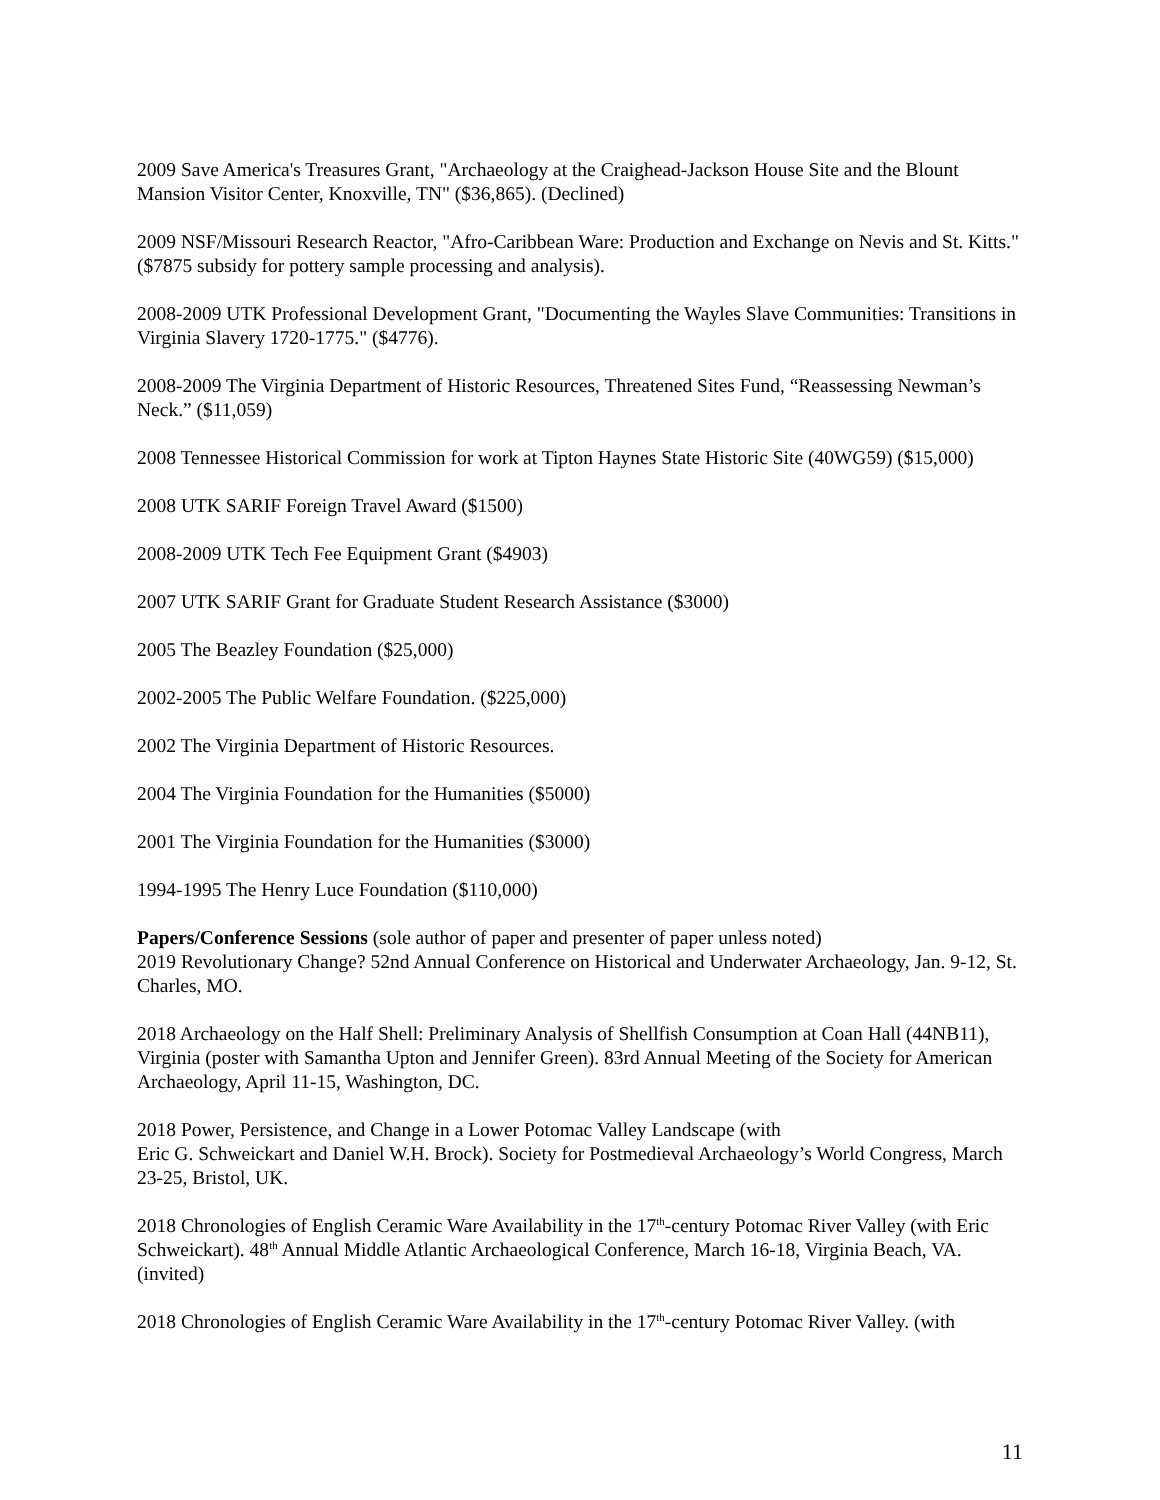2009 Save America's Treasures Grant, "Archaeology at the Craighead-Jackson House Site and the Blount Mansion Visitor Center, Knoxville, TN" ($36,865). (Declined)
2009 NSF/Missouri Research Reactor, "Afro-Caribbean Ware: Production and Exchange on Nevis and St. Kitts." ($7875 subsidy for pottery sample processing and analysis).
2008-2009 UTK Professional Development Grant, "Documenting the Wayles Slave Communities: Transitions in Virginia Slavery 1720-1775." ($4776).
2008-2009 The Virginia Department of Historic Resources, Threatened Sites Fund, “Reassessing Newman’s Neck.” ($11,059)
2008 Tennessee Historical Commission for work at Tipton Haynes State Historic Site (40WG59) ($15,000)
2008 UTK SARIF Foreign Travel Award ($1500)
2008-2009 UTK Tech Fee Equipment Grant ($4903)
2007 UTK SARIF Grant for Graduate Student Research Assistance ($3000)
2005 The Beazley Foundation ($25,000)
2002-2005 The Public Welfare Foundation. ($225,000)
2002 The Virginia Department of Historic Resources.
2004 The Virginia Foundation for the Humanities ($5000)
2001 The Virginia Foundation for the Humanities ($3000)
1994-1995 The Henry Luce Foundation ($110,000)
Papers/Conference Sessions (sole author of paper and presenter of paper unless noted)
2019 Revolutionary Change? 52nd Annual Conference on Historical and Underwater Archaeology, Jan. 9-12, St. Charles, MO.
2018 Archaeology on the Half Shell: Preliminary Analysis of Shellfish Consumption at Coan Hall (44NB11), Virginia (poster with Samantha Upton and Jennifer Green). 83rd Annual Meeting of the Society for American Archaeology, April 11-15, Washington, DC.
2018 Power, Persistence, and Change in a Lower Potomac Valley Landscape (with
Eric G. Schweickart and Daniel W.H. Brock). Society for Postmedieval Archaeology’s World Congress, March 23-25, Bristol, UK.
2018 Chronologies of English Ceramic Ware Availability in the 17<sup>th</sup>-century Potomac River Valley (with Eric Schweickart). 48<sup>th</sup> Annual Middle Atlantic Archaeological Conference, March 16-18, Virginia Beach, VA. (invited)
2018 Chronologies of English Ceramic Ware Availability in the 17<sup>th</sup>-century Potomac River Valley. (with
11